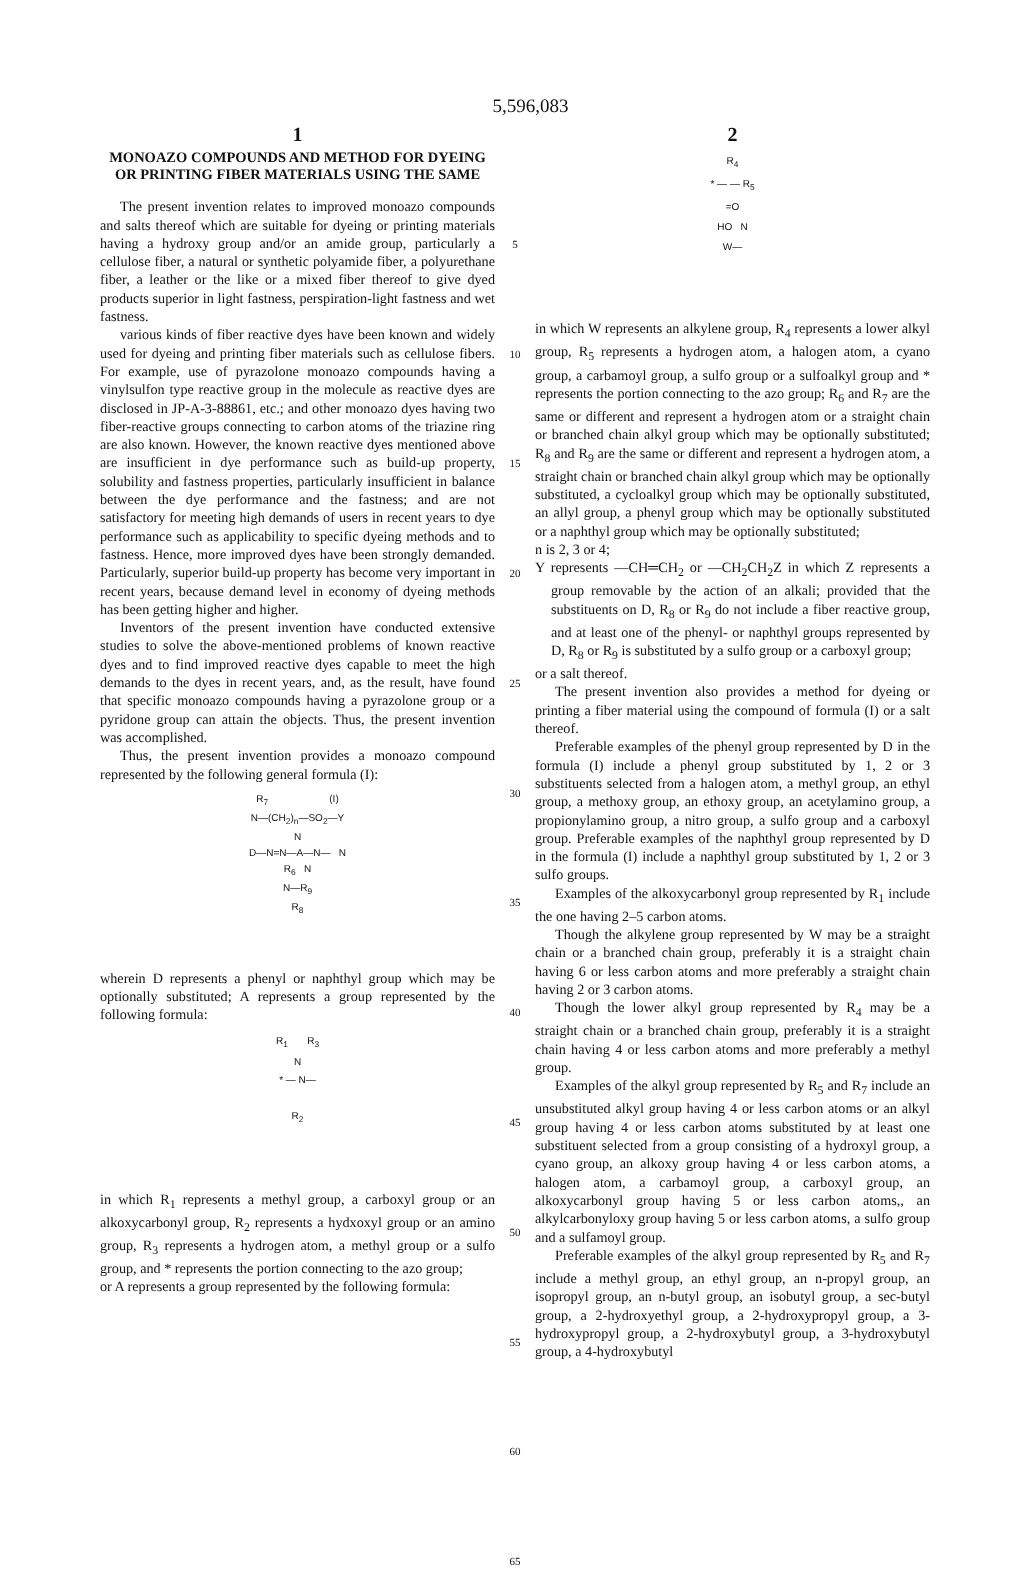5,596,083
1
MONOAZO COMPOUNDS AND METHOD FOR DYEING OR PRINTING FIBER MATERIALS USING THE SAME
The present invention relates to improved monoazo compounds and salts thereof which are suitable for dyeing or printing materials having a hydroxy group and/or an amide group, particularly a cellulose fiber, a natural or synthetic polyamide fiber, a polyurethane fiber, a leather or the like or a mixed fiber thereof to give dyed products superior in light fastness, perspiration-light fastness and wet fastness.
various kinds of fiber reactive dyes have been known and widely used for dyeing and printing fiber materials such as cellulose fibers. For example, use of pyrazolone monoazo compounds having a vinylsulfon type reactive group in the molecule as reactive dyes are disclosed in JP-A-3-88861, etc.; and other monoazo dyes having two fiber-reactive groups connecting to carbon atoms of the triazine ring are also known. However, the known reactive dyes mentioned above are insufficient in dye performance such as build-up property, solubility and fastness properties, particularly insufficient in balance between the dye performance and the fastness; and are not satisfactory for meeting high demands of users in recent years to dye performance such as applicability to specific dyeing methods and to fastness. Hence, more improved dyes have been strongly demanded. Particularly, superior build-up property has become very important in recent years, because demand level in economy of dyeing methods has been getting higher and higher.
Inventors of the present invention have conducted extensive studies to solve the above-mentioned problems of known reactive dyes and to find improved reactive dyes capable to meet the high demands to the dyes in recent years, and, as the result, have found that specific monoazo compounds having a pyrazolone group or a pyridone group can attain the objects. Thus, the present invention was accomplished.
Thus, the present invention provides a monoazo compound represented by the following general formula (I):
R<sub>7</sub> (I)
N—(CH<sub>2</sub>)<sub>n</sub>—SO<sub>2</sub>—Y
N
D—N=N—A—N— N
R<sub>6</sub> N
N—R<sub>9</sub>
R<sub>8</sub>
wherein D represents a phenyl or naphthyl group which may be optionally substituted; A represents a group represented by the following formula:
R<sub>1</sub> R<sub>3</sub>
N
* — N—
R<sub>2</sub>
in which R<sub>1</sub> represents a methyl group, a carboxyl group or an alkoxycarbonyl group, R<sub>2</sub> represents a hydxoxyl group or an amino group, R<sub>3</sub> represents a hydrogen atom, a methyl group or a sulfo group, and * represents the portion connecting to the azo group;
or A represents a group represented by the following formula:
5
10
15
20
25
30
35
40
45
50
55
60
65
2
R<sub>4</sub>
* — — R<sub>5</sub>
=O
HO N
W—
in which W represents an alkylene group, R<sub>4</sub> represents a lower alkyl group, R<sub>5</sub> represents a hydrogen atom, a halogen atom, a cyano group, a carbamoyl group, a sulfo group or a sulfoalkyl group and * represents the portion connecting to the azo group; R<sub>6</sub> and R<sub>7</sub> are the same or different and represent a hydrogen atom or a straight chain or branched chain alkyl group which may be optionally substituted; R<sub>8</sub> and R<sub>9</sub> are the same or different and represent a hydrogen atom, a straight chain or branched chain alkyl group which may be optionally substituted, a cycloalkyl group which may be optionally substituted, an allyl group, a phenyl group which may be optionally substituted or a naphthyl group which may be optionally substituted;
n is 2, 3 or 4;
Y represents —CH═CH<sub>2</sub> or —CH<sub>2</sub>CH<sub>2</sub>Z in which Z represents a group removable by the action of an alkali; provided that the substituents on D, R<sub>8</sub> or R<sub>9</sub> do not include a fiber reactive group, and at least one of the phenyl- or naphthyl groups represented by D, R<sub>8</sub> or R<sub>9</sub> is substituted by a sulfo group or a carboxyl group;
or a salt thereof.
The present invention also provides a method for dyeing or printing a fiber material using the compound of formula (I) or a salt thereof.
Preferable examples of the phenyl group represented by D in the formula (I) include a phenyl group substituted by 1, 2 or 3 substituents selected from a halogen atom, a methyl group, an ethyl group, a methoxy group, an ethoxy group, an acetylamino group, a propionylamino group, a nitro group, a sulfo group and a carboxyl group. Preferable examples of the naphthyl group represented by D in the formula (I) include a naphthyl group substituted by 1, 2 or 3 sulfo groups.
Examples of the alkoxycarbonyl group represented by R<sub>1</sub> include the one having 2–5 carbon atoms.
Though the alkylene group represented by W may be a straight chain or a branched chain group, preferably it is a straight chain having 6 or less carbon atoms and more preferably a straight chain having 2 or 3 carbon atoms.
Though the lower alkyl group represented by R<sub>4</sub> may be a straight chain or a branched chain group, preferably it is a straight chain having 4 or less carbon atoms and more preferably a methyl group.
Examples of the alkyl group represented by R<sub>5</sub> and R<sub>7</sub> include an unsubstituted alkyl group having 4 or less carbon atoms or an alkyl group having 4 or less carbon atoms substituted by at least one substituent selected from a group consisting of a hydroxyl group, a cyano group, an alkoxy group having 4 or less carbon atoms, a halogen atom, a carbamoyl group, a carboxyl group, an alkoxycarbonyl group having 5 or less carbon atoms,, an alkylcarbonyloxy group having 5 or less carbon atoms, a sulfo group and a sulfamoyl group.
Preferable examples of the alkyl group represented by R<sub>5</sub> and R<sub>7</sub> include a methyl group, an ethyl group, an n-propyl group, an isopropyl group, an n-butyl group, an isobutyl group, a sec-butyl group, a 2-hydroxyethyl group, a 2-hydroxypropyl group, a 3-hydroxypropyl group, a 2-hydroxybutyl group, a 3-hydroxybutyl group, a 4-hydroxybutyl